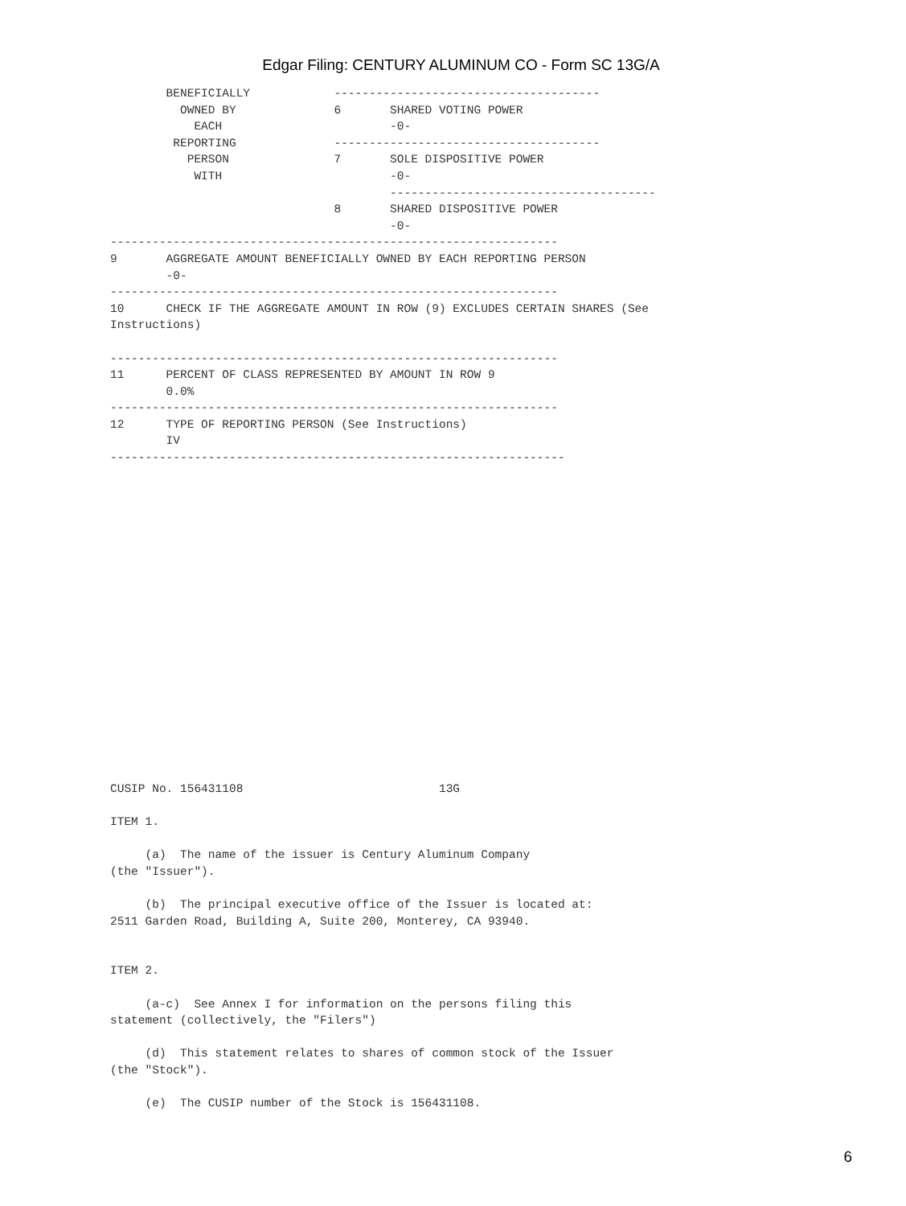Edgar Filing: CENTURY ALUMINUM CO - Form SC 13G/A
        BENEFICIALLY            --------------------------------------
          OWNED BY              6       SHARED VOTING POWER
            EACH                        -0-
         REPORTING              --------------------------------------
           PERSON               7       SOLE DISPOSITIVE POWER
            WITH                        -0-
                                        --------------------------------------
                                8       SHARED DISPOSITIVE POWER
                                        -0-
----------------------------------------------------------------
9       AGGREGATE AMOUNT BENEFICIALLY OWNED BY EACH REPORTING PERSON
        -0-
----------------------------------------------------------------
10      CHECK IF THE AGGREGATE AMOUNT IN ROW (9) EXCLUDES CERTAIN SHARES (See
Instructions)

----------------------------------------------------------------
11      PERCENT OF CLASS REPRESENTED BY AMOUNT IN ROW 9
        0.0%
----------------------------------------------------------------
12      TYPE OF REPORTING PERSON (See Instructions)
        IV
-----------------------------------------------------------------



















CUSIP No. 156431108                            13G

ITEM 1.

     (a)  The name of the issuer is Century Aluminum Company
(the "Issuer").

     (b)  The principal executive office of the Issuer is located at:
2511 Garden Road, Building A, Suite 200, Monterey, CA 93940.


ITEM 2.

     (a-c)  See Annex I for information on the persons filing this
statement (collectively, the "Filers")

     (d)  This statement relates to shares of common stock of the Issuer
(the "Stock").

     (e)  The CUSIP number of the Stock is 156431108.
6